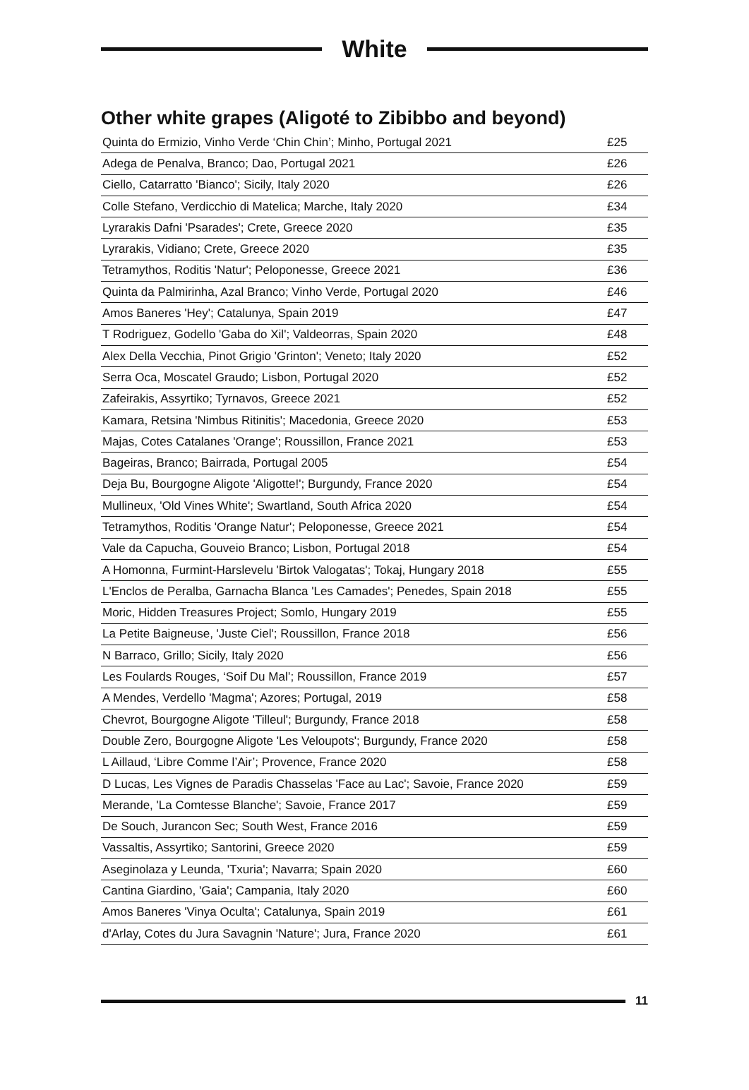White
Other white grapes (Aligoté to Zibibbo and beyond)
| Quinta do Ermizio, Vinho Verde ‘Chin Chin’; Minho, Portugal 2021 | £25 |
| Adega de Penalva, Branco; Dao, Portugal 2021 | £26 |
| Ciello, Catarratto 'Bianco'; Sicily, Italy 2020 | £26 |
| Colle Stefano, Verdicchio di Matelica; Marche, Italy 2020 | £34 |
| Lyrarakis Dafni 'Psarades'; Crete, Greece 2020 | £35 |
| Lyrarakis, Vidiano; Crete, Greece 2020 | £35 |
| Tetramythos, Roditis 'Natur'; Peloponesse, Greece 2021 | £36 |
| Quinta da Palmirinha, Azal Branco; Vinho Verde, Portugal 2020 | £46 |
| Amos Baneres 'Hey'; Catalunya, Spain 2019 | £47 |
| T Rodriguez, Godello 'Gaba do Xil'; Valdeorras, Spain 2020 | £48 |
| Alex Della Vecchia, Pinot Grigio 'Grinton'; Veneto; Italy 2020 | £52 |
| Serra Oca, Moscatel Graudo; Lisbon, Portugal 2020 | £52 |
| Zafeirakis, Assyrtiko; Tyrnavos, Greece 2021 | £52 |
| Kamara, Retsina 'Nimbus Ritinitis'; Macedonia, Greece 2020 | £53 |
| Majas, Cotes Catalanes 'Orange'; Roussillon, France 2021 | £53 |
| Bageiras, Branco; Bairrada, Portugal 2005 | £54 |
| Deja Bu, Bourgogne Aligote 'Aligotte!'; Burgundy, France 2020 | £54 |
| Mullineux, 'Old Vines White'; Swartland, South Africa 2020 | £54 |
| Tetramythos, Roditis 'Orange Natur'; Peloponesse, Greece 2021 | £54 |
| Vale da Capucha, Gouveio Branco; Lisbon, Portugal 2018 | £54 |
| A Homonna, Furmint-Harslevelu 'Birtok Valogatas'; Tokaj, Hungary 2018 | £55 |
| L'Enclos de Peralba, Garnacha Blanca 'Les Camades'; Penedes, Spain 2018 | £55 |
| Moric, Hidden Treasures Project; Somlo, Hungary 2019 | £55 |
| La Petite Baigneuse, 'Juste Ciel'; Roussillon, France 2018 | £56 |
| N Barraco, Grillo; Sicily, Italy 2020 | £56 |
| Les Foulards Rouges, ‘Soif Du Mal’; Roussillon, France 2019 | £57 |
| A Mendes, Verdello 'Magma'; Azores; Portugal, 2019 | £58 |
| Chevrot, Bourgogne Aligote 'Tilleul'; Burgundy, France 2018 | £58 |
| Double Zero, Bourgogne Aligote 'Les Veloupots'; Burgundy, France 2020 | £58 |
| L Aillaud, ‘Libre Comme l’Air’; Provence, France 2020 | £58 |
| D Lucas, Les Vignes de Paradis Chasselas 'Face au Lac'; Savoie, France 2020 | £59 |
| Merande, 'La Comtesse Blanche'; Savoie, France 2017 | £59 |
| De Souch, Jurancon Sec; South West, France 2016 | £59 |
| Vassaltis, Assyrtiko; Santorini, Greece 2020 | £59 |
| Aseginolaza y Leunda, 'Txuria'; Navarra; Spain 2020 | £60 |
| Cantina Giardino, 'Gaia'; Campania, Italy 2020 | £60 |
| Amos Baneres 'Vinya Oculta'; Catalunya, Spain 2019 | £61 |
| d'Arlay, Cotes du Jura Savagnin 'Nature'; Jura, France 2020 | £61 |
11